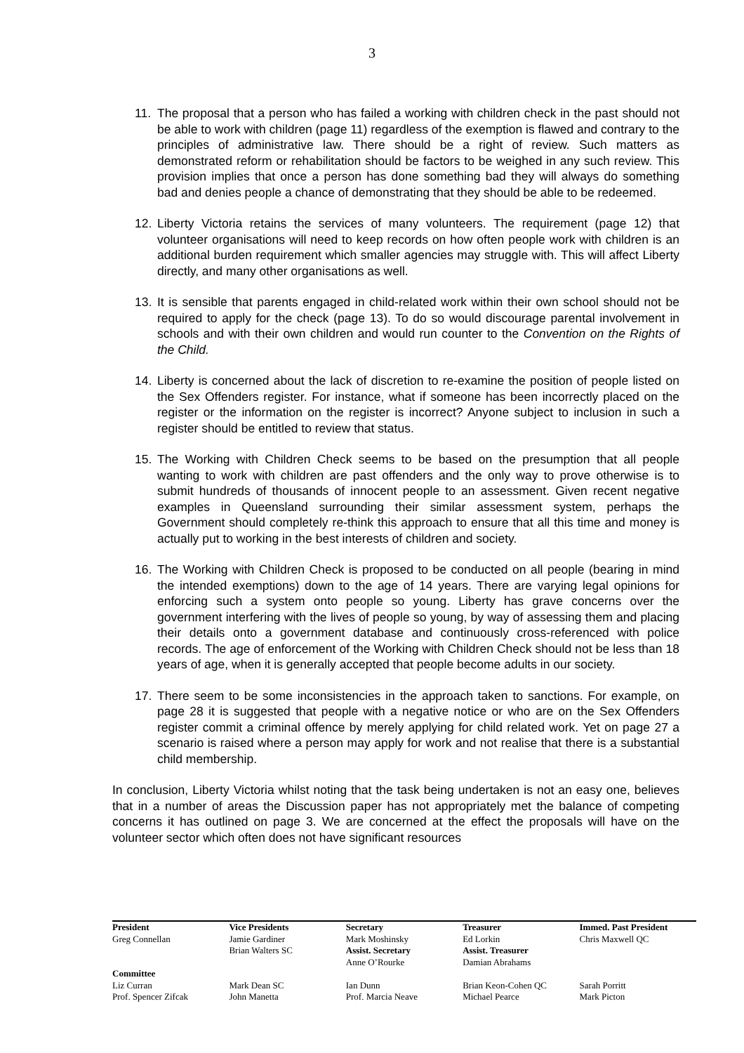3
11. The proposal that a person who has failed a working with children check in the past should not be able to work with children (page 11) regardless of the exemption is flawed and contrary to the principles of administrative law. There should be a right of review. Such matters as demonstrated reform or rehabilitation should be factors to be weighed in any such review. This provision implies that once a person has done something bad they will always do something bad and denies people a chance of demonstrating that they should be able to be redeemed.
12. Liberty Victoria retains the services of many volunteers. The requirement (page 12) that volunteer organisations will need to keep records on how often people work with children is an additional burden requirement which smaller agencies may struggle with. This will affect Liberty directly, and many other organisations as well.
13. It is sensible that parents engaged in child-related work within their own school should not be required to apply for the check (page 13). To do so would discourage parental involvement in schools and with their own children and would run counter to the Convention on the Rights of the Child.
14. Liberty is concerned about the lack of discretion to re-examine the position of people listed on the Sex Offenders register. For instance, what if someone has been incorrectly placed on the register or the information on the register is incorrect? Anyone subject to inclusion in such a register should be entitled to review that status.
15. The Working with Children Check seems to be based on the presumption that all people wanting to work with children are past offenders and the only way to prove otherwise is to submit hundreds of thousands of innocent people to an assessment. Given recent negative examples in Queensland surrounding their similar assessment system, perhaps the Government should completely re-think this approach to ensure that all this time and money is actually put to working in the best interests of children and society.
16. The Working with Children Check is proposed to be conducted on all people (bearing in mind the intended exemptions) down to the age of 14 years. There are varying legal opinions for enforcing such a system onto people so young. Liberty has grave concerns over the government interfering with the lives of people so young, by way of assessing them and placing their details onto a government database and continuously cross-referenced with police records. The age of enforcement of the Working with Children Check should not be less than 18 years of age, when it is generally accepted that people become adults in our society.
17. There seem to be some inconsistencies in the approach taken to sanctions. For example, on page 28 it is suggested that people with a negative notice or who are on the Sex Offenders register commit a criminal offence by merely applying for child related work. Yet on page 27 a scenario is raised where a person may apply for work and not realise that there is a substantial child membership.
In conclusion, Liberty Victoria whilst noting that the task being undertaken is not an easy one, believes that in a number of areas the Discussion paper has not appropriately met the balance of competing concerns it has outlined on page 3. We are concerned at the effect the proposals will have on the volunteer sector which often does not have significant resources
| President | Vice Presidents | Secretary | Treasurer | Immed. Past President |
| Greg Connellan | Jamie Gardiner | Mark Moshinsky | Ed Lorkin | Chris Maxwell QC |
| | Brian Walters SC | Assist. Secretary | Assist. Treasurer | |
| | | Anne O’Rourke | Damian Abrahams | |
| Committee | | | | |
| Liz Curran | Mark Dean SC | Ian Dunn | Brian Keon-Cohen QC | Sarah Porritt |
| Prof. Spencer Zifcak | John Manetta | Prof. Marcia Neave | Michael Pearce | Mark Picton |